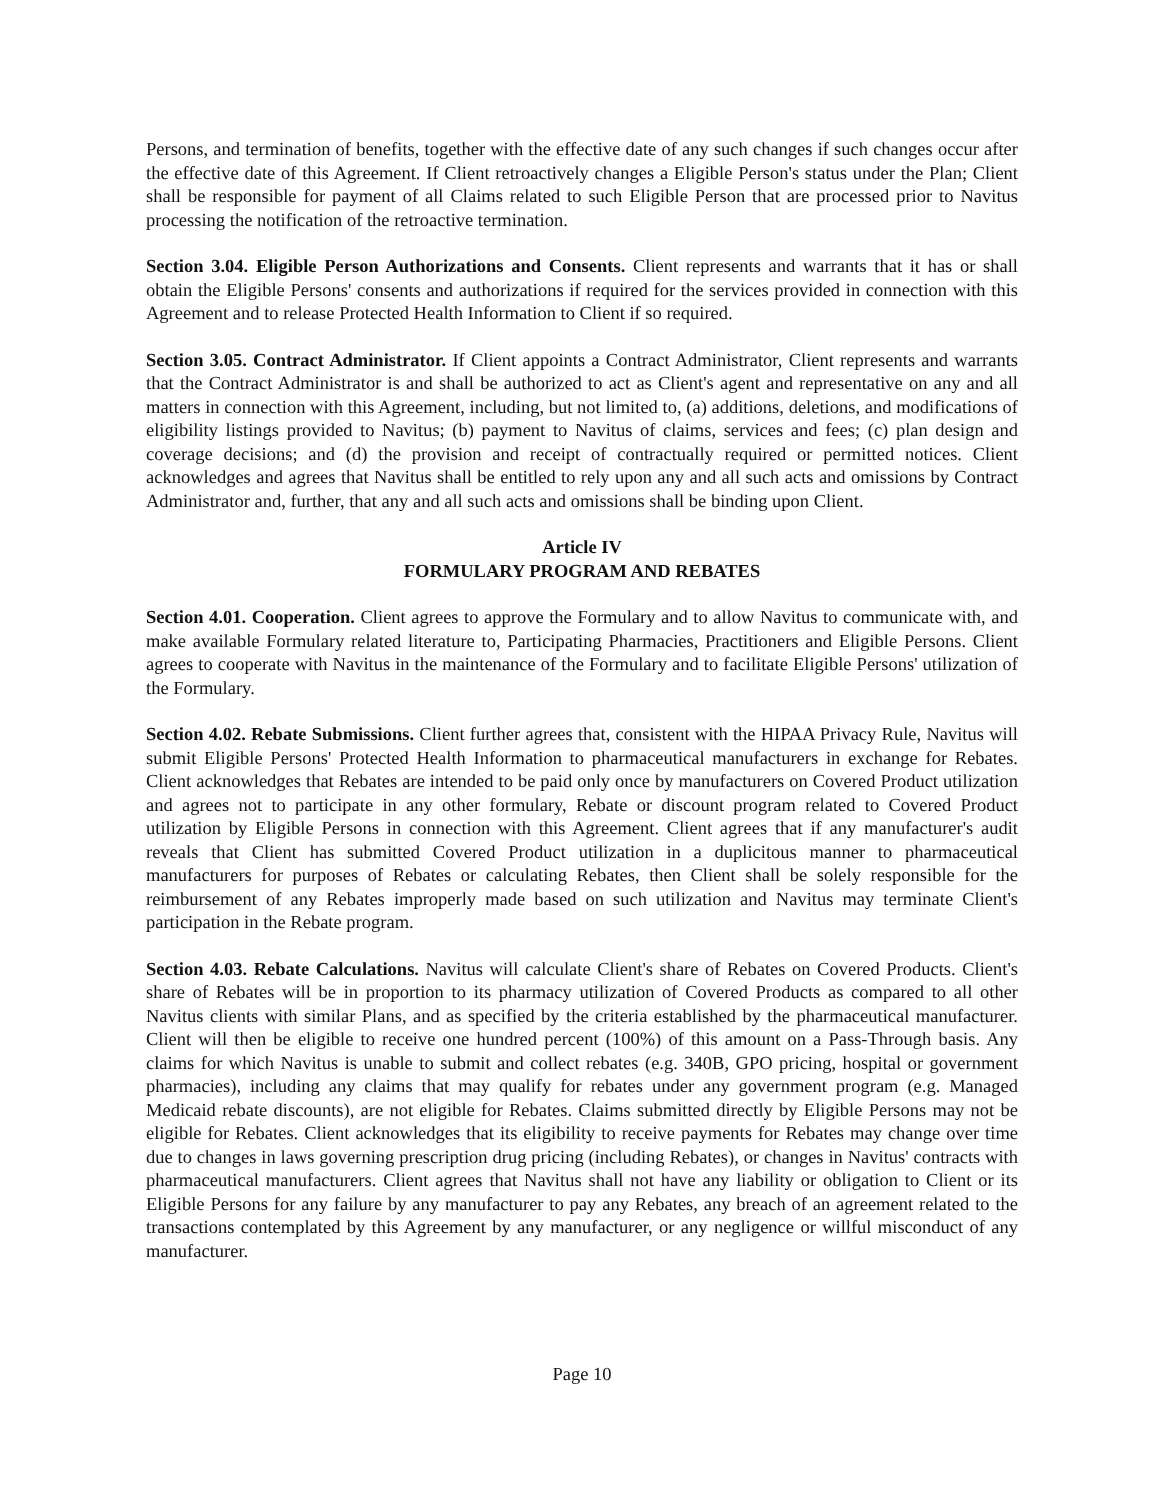Persons, and termination of benefits, together with the effective date of any such changes if such changes occur after the effective date of this Agreement. If Client retroactively changes a Eligible Person's status under the Plan; Client shall be responsible for payment of all Claims related to such Eligible Person that are processed prior to Navitus processing the notification of the retroactive termination.
Section 3.04. Eligible Person Authorizations and Consents. Client represents and warrants that it has or shall obtain the Eligible Persons' consents and authorizations if required for the services provided in connection with this Agreement and to release Protected Health Information to Client if so required.
Section 3.05. Contract Administrator. If Client appoints a Contract Administrator, Client represents and warrants that the Contract Administrator is and shall be authorized to act as Client's agent and representative on any and all matters in connection with this Agreement, including, but not limited to, (a) additions, deletions, and modifications of eligibility listings provided to Navitus; (b) payment to Navitus of claims, services and fees; (c) plan design and coverage decisions; and (d) the provision and receipt of contractually required or permitted notices. Client acknowledges and agrees that Navitus shall be entitled to rely upon any and all such acts and omissions by Contract Administrator and, further, that any and all such acts and omissions shall be binding upon Client.
Article IV
FORMULARY PROGRAM AND REBATES
Section 4.01. Cooperation. Client agrees to approve the Formulary and to allow Navitus to communicate with, and make available Formulary related literature to, Participating Pharmacies, Practitioners and Eligible Persons. Client agrees to cooperate with Navitus in the maintenance of the Formulary and to facilitate Eligible Persons' utilization of the Formulary.
Section 4.02. Rebate Submissions. Client further agrees that, consistent with the HIPAA Privacy Rule, Navitus will submit Eligible Persons' Protected Health Information to pharmaceutical manufacturers in exchange for Rebates. Client acknowledges that Rebates are intended to be paid only once by manufacturers on Covered Product utilization and agrees not to participate in any other formulary, Rebate or discount program related to Covered Product utilization by Eligible Persons in connection with this Agreement. Client agrees that if any manufacturer's audit reveals that Client has submitted Covered Product utilization in a duplicitous manner to pharmaceutical manufacturers for purposes of Rebates or calculating Rebates, then Client shall be solely responsible for the reimbursement of any Rebates improperly made based on such utilization and Navitus may terminate Client's participation in the Rebate program.
Section 4.03. Rebate Calculations. Navitus will calculate Client's share of Rebates on Covered Products. Client's share of Rebates will be in proportion to its pharmacy utilization of Covered Products as compared to all other Navitus clients with similar Plans, and as specified by the criteria established by the pharmaceutical manufacturer. Client will then be eligible to receive one hundred percent (100%) of this amount on a Pass-Through basis. Any claims for which Navitus is unable to submit and collect rebates (e.g. 340B, GPO pricing, hospital or government pharmacies), including any claims that may qualify for rebates under any government program (e.g. Managed Medicaid rebate discounts), are not eligible for Rebates. Claims submitted directly by Eligible Persons may not be eligible for Rebates. Client acknowledges that its eligibility to receive payments for Rebates may change over time due to changes in laws governing prescription drug pricing (including Rebates), or changes in Navitus' contracts with pharmaceutical manufacturers. Client agrees that Navitus shall not have any liability or obligation to Client or its Eligible Persons for any failure by any manufacturer to pay any Rebates, any breach of an agreement related to the transactions contemplated by this Agreement by any manufacturer, or any negligence or willful misconduct of any manufacturer.
Page 10